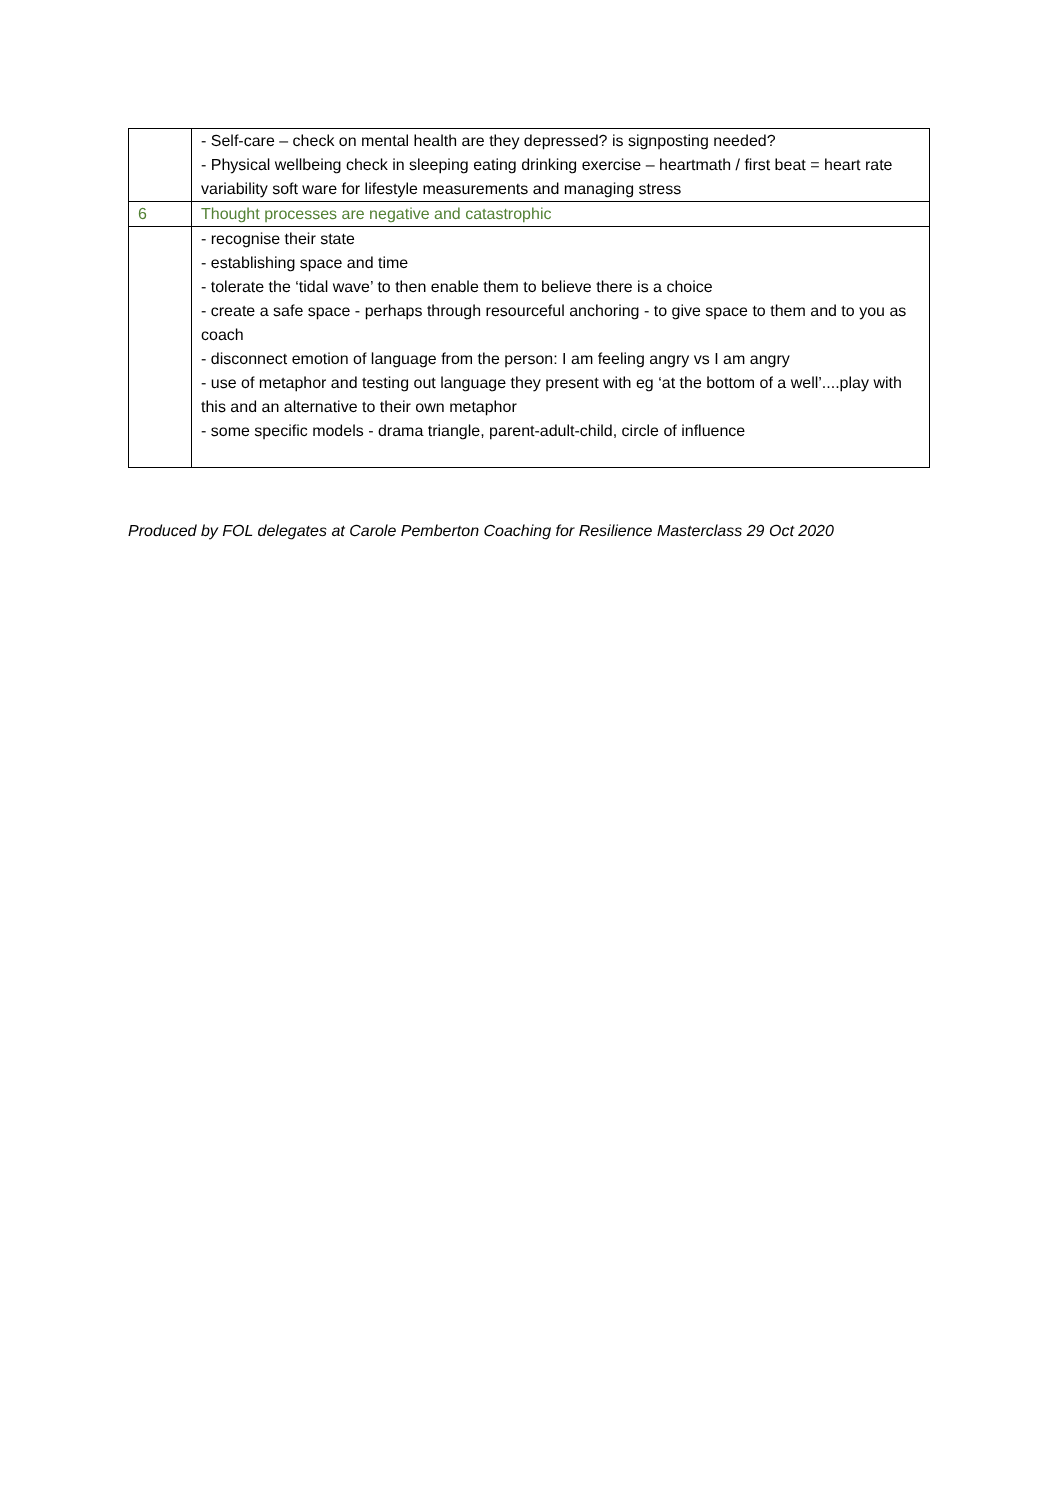| | - Self-care – check on mental health are they depressed? is signposting needed? - Physical wellbeing check in sleeping eating drinking exercise – heartmath / first beat = heart rate variability soft ware for lifestyle measurements and managing stress |
| 6 | Thought processes are negative and catastrophic |
| | - recognise their state - establishing space and time - tolerate the ‘tidal wave’ to then enable them to believe there is a choice - create a safe space - perhaps through resourceful anchoring - to give space to them and to you as coach - disconnect emotion of language from the person: I am feeling angry vs I am angry - use of metaphor and testing out language they present with eg ‘at the bottom of a well’....play with this and an alternative to their own metaphor - some specific models - drama triangle, parent-adult-child, circle of influence |
Produced by FOL delegates at Carole Pemberton Coaching for Resilience Masterclass 29 Oct 2020